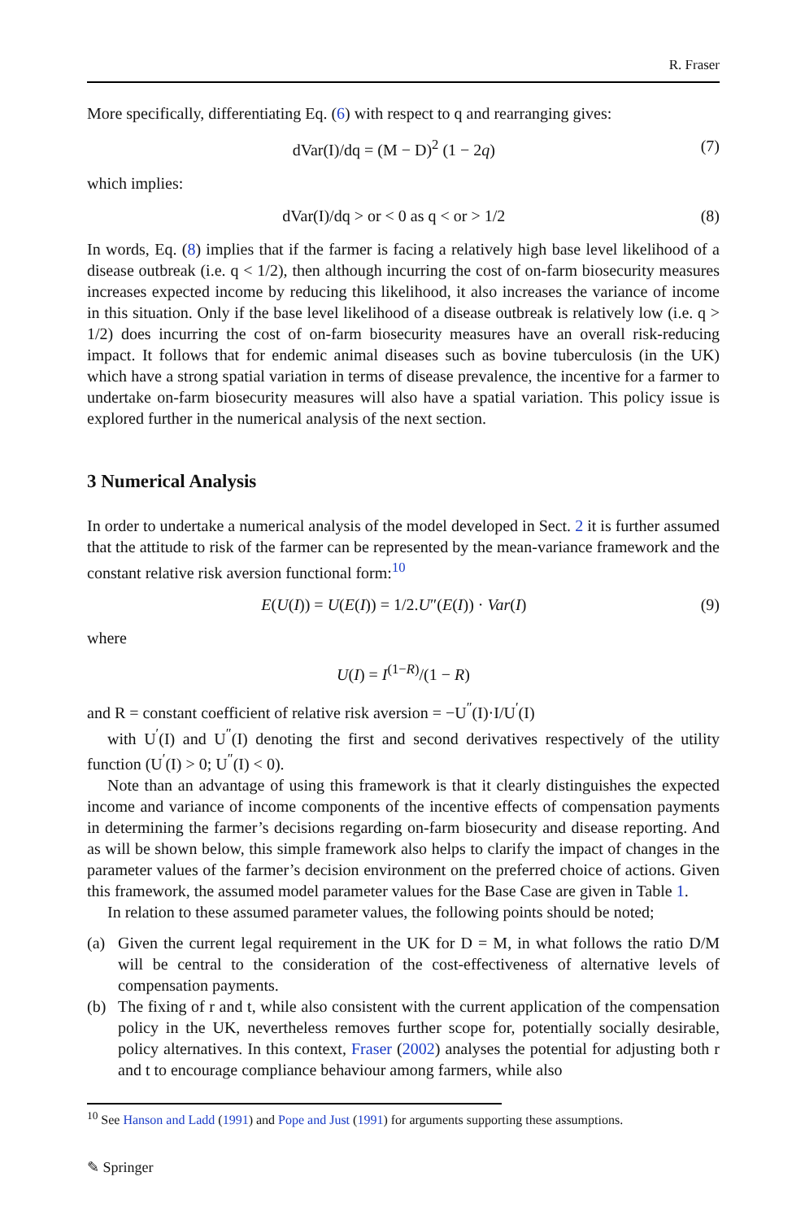R. Fraser
More specifically, differentiating Eq. (6) with respect to q and rearranging gives:
dVar(I)/dq = (M − D)<sup>2</sup> (1 − 2q) (7)
which implies:
dVar(I)/dq > or < 0 as q < or > 1/2 (8)
In words, Eq. (8) implies that if the farmer is facing a relatively high base level likelihood of a disease outbreak (i.e. q < 1/2), then although incurring the cost of on-farm biosecurity measures increases expected income by reducing this likelihood, it also increases the variance of income in this situation. Only if the base level likelihood of a disease outbreak is relatively low (i.e. q > 1/2) does incurring the cost of on-farm biosecurity measures have an overall risk-reducing impact. It follows that for endemic animal diseases such as bovine tuberculosis (in the UK) which have a strong spatial variation in terms of disease prevalence, the incentive for a farmer to undertake on-farm biosecurity measures will also have a spatial variation. This policy issue is explored further in the numerical analysis of the next section.
3 Numerical Analysis
In order to undertake a numerical analysis of the model developed in Sect. 2 it is further assumed that the attitude to risk of the farmer can be represented by the mean-variance framework and the constant relative risk aversion functional form:<sup>10</sup>
E(U(I)) = U(E(I)) = 1/2.U″(E(I)) · Var(I) (9)
where
U(I) = I<sup>(1−R)</sup>/(1 − R)
and R = constant coefficient of relative risk aversion = −U<sup>″</sup>(I)·I/U<sup>′</sup>(I)
with U<sup>′</sup>(I) and U<sup>″</sup>(I) denoting the first and second derivatives respectively of the utility function (U<sup>′</sup>(I) > 0; U<sup>″</sup>(I) < 0).
Note than an advantage of using this framework is that it clearly distinguishes the expected income and variance of income components of the incentive effects of compensation payments in determining the farmer’s decisions regarding on-farm biosecurity and disease reporting. And as will be shown below, this simple framework also helps to clarify the impact of changes in the parameter values of the farmer’s decision environment on the preferred choice of actions. Given this framework, the assumed model parameter values for the Base Case are given in Table 1.
In relation to these assumed parameter values, the following points should be noted;
(a) Given the current legal requirement in the UK for D = M, in what follows the ratio D/M will be central to the consideration of the cost-effectiveness of alternative levels of compensation payments.
(b) The fixing of r and t, while also consistent with the current application of the compensation policy in the UK, nevertheless removes further scope for, potentially socially desirable, policy alternatives. In this context, Fraser (2002) analyses the potential for adjusting both r and t to encourage compliance behaviour among farmers, while also
<sup>10</sup> See Hanson and Ladd (1991) and Pope and Just (1991) for arguments supporting these assumptions.
✎ Springer